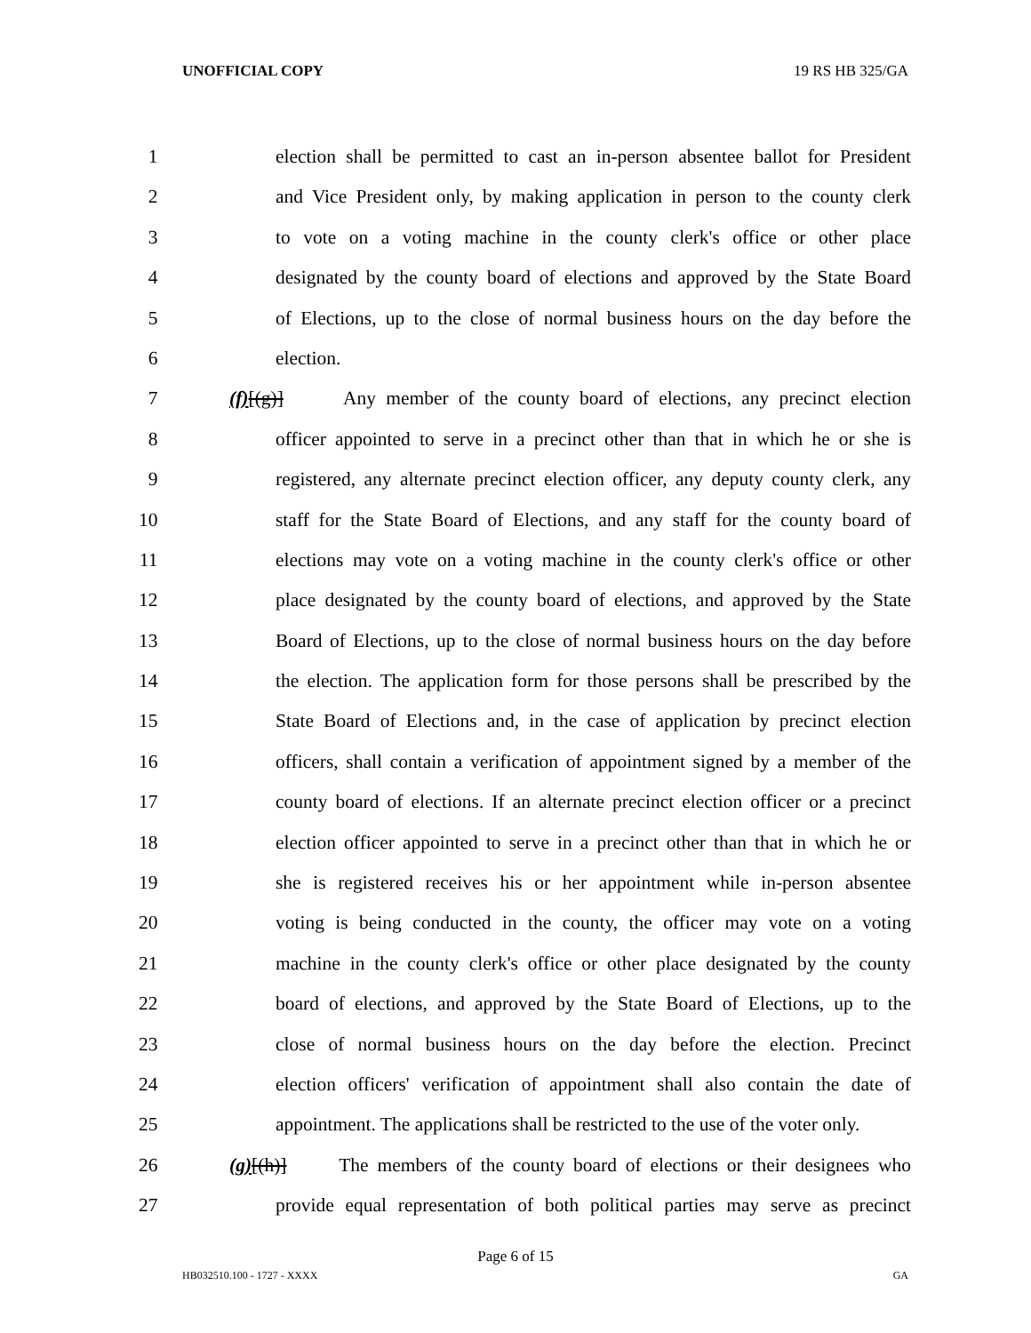UNOFFICIAL COPY 19 RS HB 325/GA
1 election shall be permitted to cast an in-person absentee ballot for President
2 and Vice President only, by making application in person to the county clerk
3 to vote on a voting machine in the county clerk's office or other place
4 designated by the county board of elections and approved by the State Board
5 of Elections, up to the close of normal business hours on the day before the
6 election.
7 (f)[(g)] Any member of the county board of elections, any precinct election
8 officer appointed to serve in a precinct other than that in which he or she is
9 registered, any alternate precinct election officer, any deputy county clerk, any
10 staff for the State Board of Elections, and any staff for the county board of
11 elections may vote on a voting machine in the county clerk's office or other
12 place designated by the county board of elections, and approved by the State
13 Board of Elections, up to the close of normal business hours on the day before
14 the election. The application form for those persons shall be prescribed by the
15 State Board of Elections and, in the case of application by precinct election
16 officers, shall contain a verification of appointment signed by a member of the
17 county board of elections. If an alternate precinct election officer or a precinct
18 election officer appointed to serve in a precinct other than that in which he or
19 she is registered receives his or her appointment while in-person absentee
20 voting is being conducted in the county, the officer may vote on a voting
21 machine in the county clerk's office or other place designated by the county
22 board of elections, and approved by the State Board of Elections, up to the
23 close of normal business hours on the day before the election. Precinct
24 election officers' verification of appointment shall also contain the date of
25 appointment. The applications shall be restricted to the use of the voter only.
26 (g)[(h)] The members of the county board of elections or their designees who
27 provide equal representation of both political parties may serve as precinct
Page 6 of 15
HB032510.100 - 1727 - XXXX GA